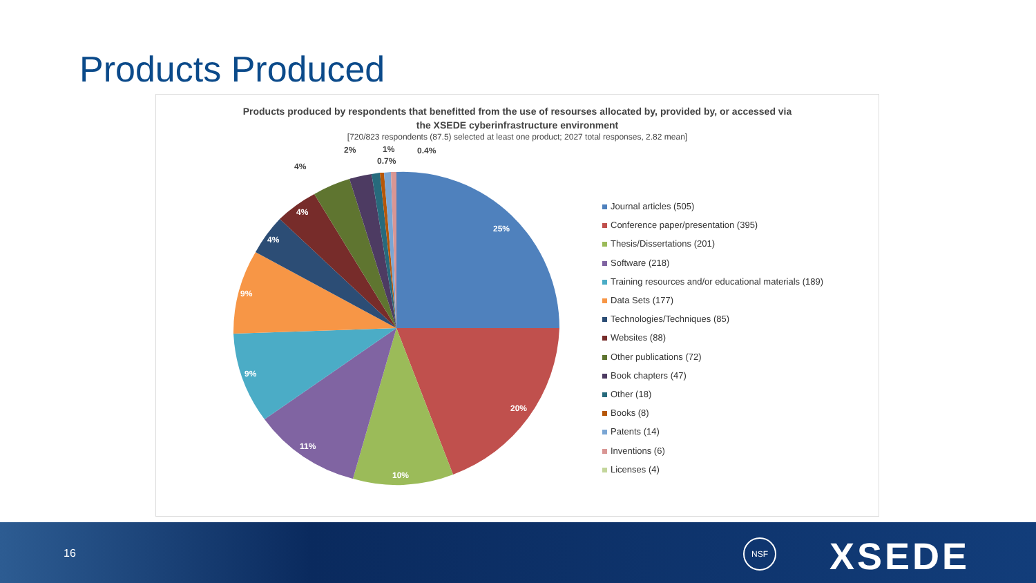Products Produced
Products produced by respondents that benefitted from the use of resourses allocated by, provided by, or accessed via
the XSEDE cyberinfrastructure environment
[720/823 respondents (87.5) selected at least one product; 2027 total responses, 2.82 mean]
25%
20%
10%
11%
9%
9%
4%
4%
4%
2%
1%
0.7%
0.4%
Journal articles (505)
Conference paper/presentation (395)
Thesis/Dissertations (201)
Software (218)
Training resources and/or educational materials (189)
Data Sets (177)
Technologies/Techniques (85)
Websites (88)
Other publications (72)
Book chapters (47)
Other (18)
Books (8)
Patents (14)
Inventions (6)
Licenses (4)
16
NSF XSEDE